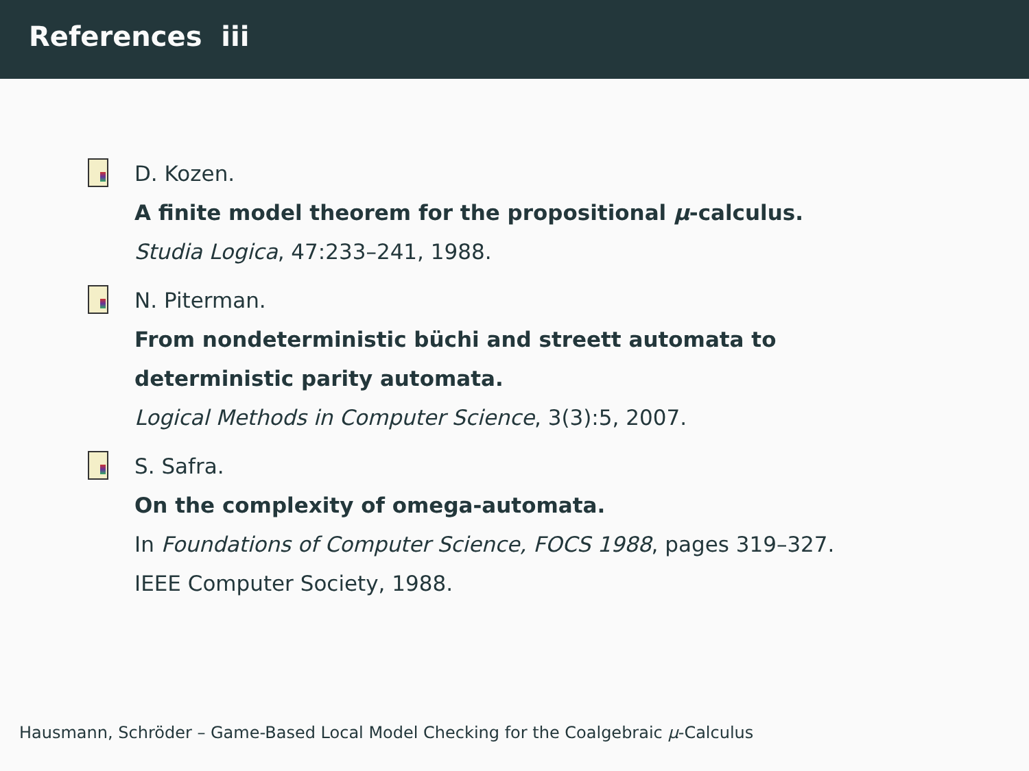References iii
D. Kozen.
A finite model theorem for the propositional μ-calculus.
Studia Logica, 47:233–241, 1988.
N. Piterman.
From nondeterministic büchi and streett automata to
deterministic parity automata.
Logical Methods in Computer Science, 3(3):5, 2007.
S. Safra.
On the complexity of omega-automata.
In Foundations of Computer Science, FOCS 1988, pages 319–327.
IEEE Computer Society, 1988.
Hausmann, Schröder – Game-Based Local Model Checking for the Coalgebraic μ-Calculus